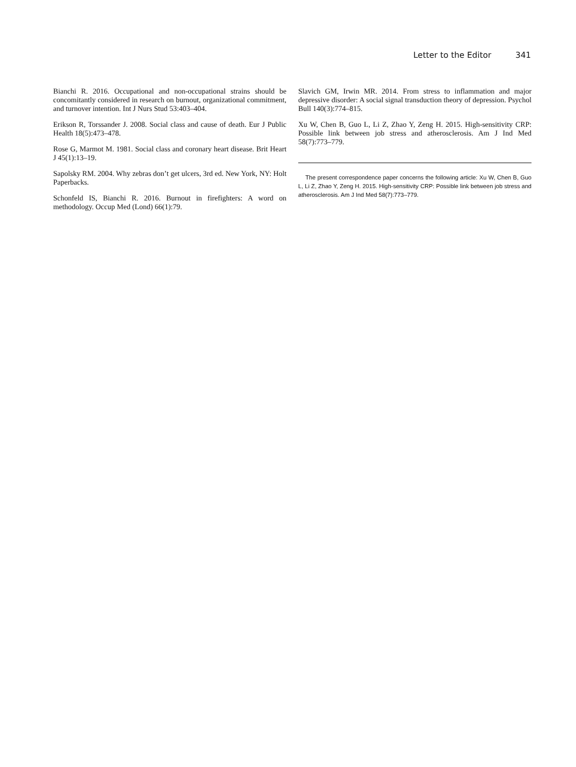Letter to the Editor 341
Bianchi R. 2016. Occupational and non-occupational strains should be concomitantly considered in research on burnout, organizational commitment, and turnover intention. Int J Nurs Stud 53:403–404.
Erikson R, Torssander J. 2008. Social class and cause of death. Eur J Public Health 18(5):473–478.
Rose G, Marmot M. 1981. Social class and coronary heart disease. Brit Heart J 45(1):13–19.
Sapolsky RM. 2004. Why zebras don’t get ulcers, 3rd ed. New York, NY: Holt Paperbacks.
Schonfeld IS, Bianchi R. 2016. Burnout in firefighters: A word on methodology. Occup Med (Lond) 66(1):79.
Slavich GM, Irwin MR. 2014. From stress to inflammation and major depressive disorder: A social signal transduction theory of depression. Psychol Bull 140(3):774–815.
Xu W, Chen B, Guo L, Li Z, Zhao Y, Zeng H. 2015. High-sensitivity CRP: Possible link between job stress and atherosclerosis. Am J Ind Med 58(7):773–779.
The present correspondence paper concerns the following article: Xu W, Chen B, Guo L, Li Z, Zhao Y, Zeng H. 2015. High-sensitivity CRP: Possible link between job stress and atherosclerosis. Am J Ind Med 58(7):773–779.